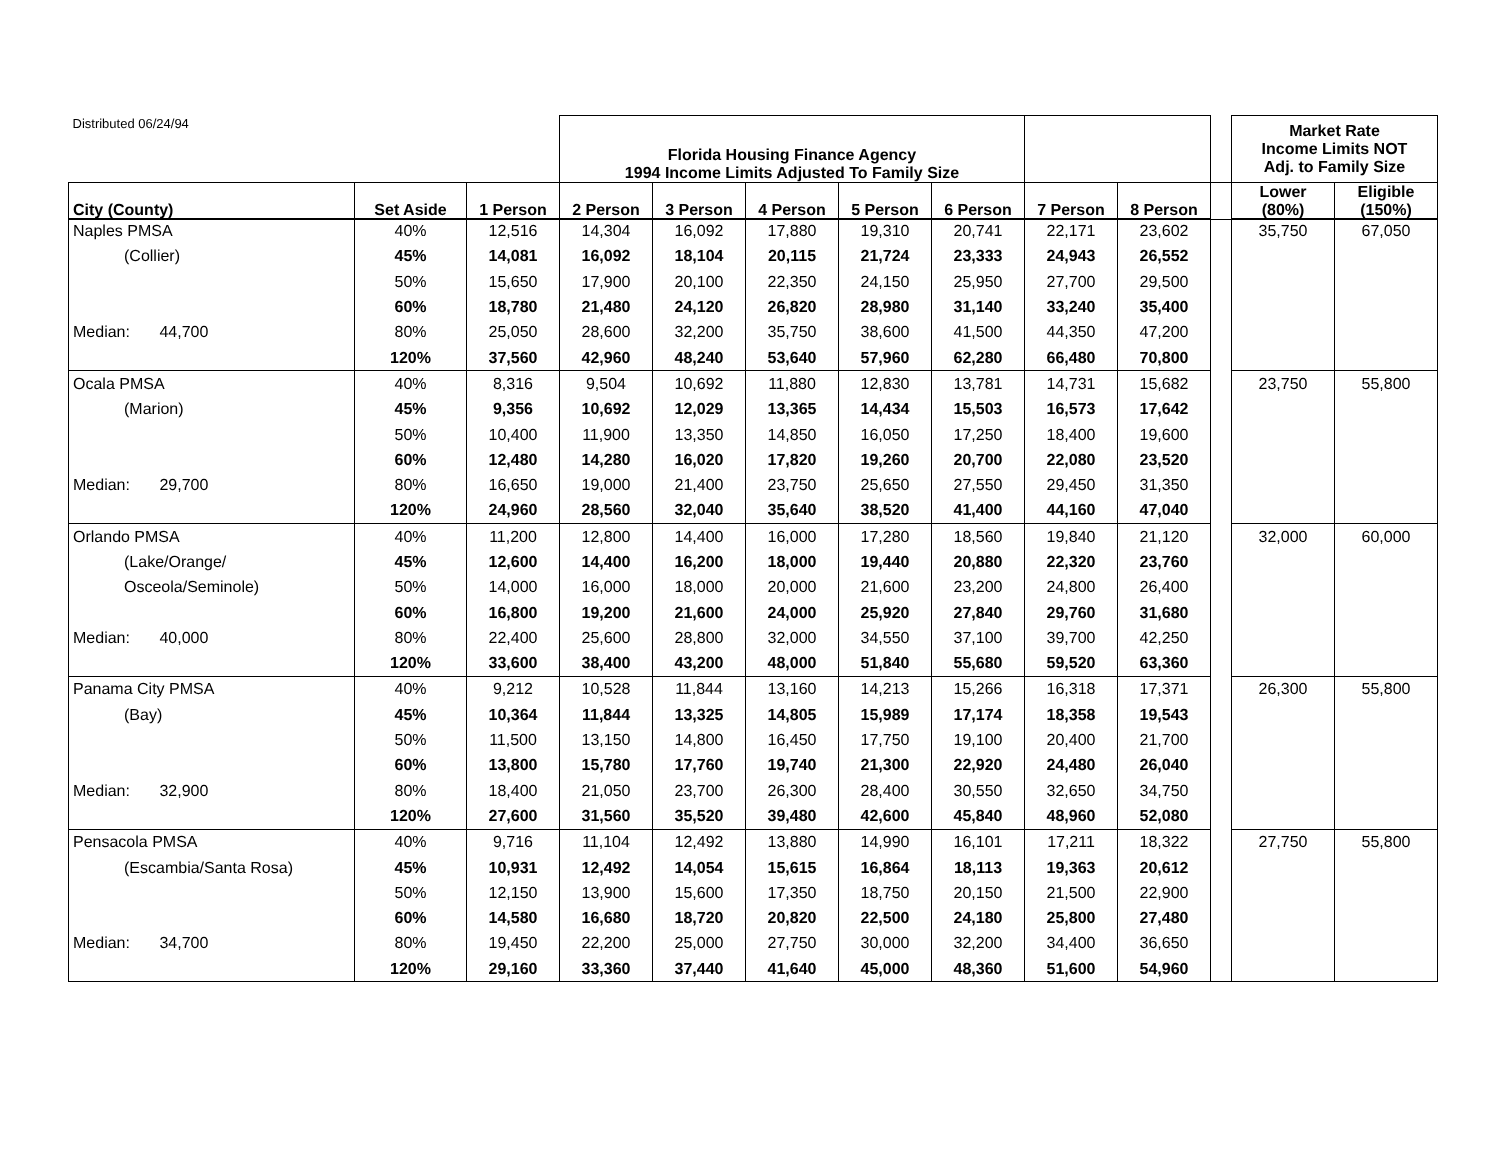| Distributed 06/24/94 | | | Florida Housing Finance Agency 1994 Income Limits Adjusted To Family Size | | | | | | | | Market Rate Income Limits NOT Adj. to Family Size | |
| City (County) | Set Aside | 1 Person | 2 Person | 3 Person | 4 Person | 5 Person | 6 Person | 7 Person | 8 Person | | Lower (80%) | Eligible (150%) |
| Naples PMSA | 40% | 12,516 | 14,304 | 16,092 | 17,880 | 19,310 | 20,741 | 22,171 | 23,602 | | 35,750 | 67,050 |
| (Collier) | 45% | 14,081 | 16,092 | 18,104 | 20,115 | 21,724 | 23,333 | 24,943 | 26,552 | | | |
| | 50% | 15,650 | 17,900 | 20,100 | 22,350 | 24,150 | 25,950 | 27,700 | 29,500 | | | |
| | 60% | 18,780 | 21,480 | 24,120 | 26,820 | 28,980 | 31,140 | 33,240 | 35,400 | | | |
| Median: 44,700 | 80% | 25,050 | 28,600 | 32,200 | 35,750 | 38,600 | 41,500 | 44,350 | 47,200 | | | |
| | 120% | 37,560 | 42,960 | 48,240 | 53,640 | 57,960 | 62,280 | 66,480 | 70,800 | | | |
| Ocala PMSA | 40% | 8,316 | 9,504 | 10,692 | 11,880 | 12,830 | 13,781 | 14,731 | 15,682 | | 23,750 | 55,800 |
| (Marion) | 45% | 9,356 | 10,692 | 12,029 | 13,365 | 14,434 | 15,503 | 16,573 | 17,642 | | | |
| | 50% | 10,400 | 11,900 | 13,350 | 14,850 | 16,050 | 17,250 | 18,400 | 19,600 | | | |
| | 60% | 12,480 | 14,280 | 16,020 | 17,820 | 19,260 | 20,700 | 22,080 | 23,520 | | | |
| Median: 29,700 | 80% | 16,650 | 19,000 | 21,400 | 23,750 | 25,650 | 27,550 | 29,450 | 31,350 | | | |
| | 120% | 24,960 | 28,560 | 32,040 | 35,640 | 38,520 | 41,400 | 44,160 | 47,040 | | | |
| Orlando PMSA | 40% | 11,200 | 12,800 | 14,400 | 16,000 | 17,280 | 18,560 | 19,840 | 21,120 | | 32,000 | 60,000 |
| (Lake/Orange/ | 45% | 12,600 | 14,400 | 16,200 | 18,000 | 19,440 | 20,880 | 22,320 | 23,760 | | | |
| Osceola/Seminole) | 50% | 14,000 | 16,000 | 18,000 | 20,000 | 21,600 | 23,200 | 24,800 | 26,400 | | | |
| | 60% | 16,800 | 19,200 | 21,600 | 24,000 | 25,920 | 27,840 | 29,760 | 31,680 | | | |
| Median: 40,000 | 80% | 22,400 | 25,600 | 28,800 | 32,000 | 34,550 | 37,100 | 39,700 | 42,250 | | | |
| | 120% | 33,600 | 38,400 | 43,200 | 48,000 | 51,840 | 55,680 | 59,520 | 63,360 | | | |
| Panama City PMSA | 40% | 9,212 | 10,528 | 11,844 | 13,160 | 14,213 | 15,266 | 16,318 | 17,371 | | 26,300 | 55,800 |
| (Bay) | 45% | 10,364 | 11,844 | 13,325 | 14,805 | 15,989 | 17,174 | 18,358 | 19,543 | | | |
| | 50% | 11,500 | 13,150 | 14,800 | 16,450 | 17,750 | 19,100 | 20,400 | 21,700 | | | |
| | 60% | 13,800 | 15,780 | 17,760 | 19,740 | 21,300 | 22,920 | 24,480 | 26,040 | | | |
| Median: 32,900 | 80% | 18,400 | 21,050 | 23,700 | 26,300 | 28,400 | 30,550 | 32,650 | 34,750 | | | |
| | 120% | 27,600 | 31,560 | 35,520 | 39,480 | 42,600 | 45,840 | 48,960 | 52,080 | | | |
| Pensacola PMSA | 40% | 9,716 | 11,104 | 12,492 | 13,880 | 14,990 | 16,101 | 17,211 | 18,322 | | 27,750 | 55,800 |
| (Escambia/Santa Rosa) | 45% | 10,931 | 12,492 | 14,054 | 15,615 | 16,864 | 18,113 | 19,363 | 20,612 | | | |
| | 50% | 12,150 | 13,900 | 15,600 | 17,350 | 18,750 | 20,150 | 21,500 | 22,900 | | | |
| | 60% | 14,580 | 16,680 | 18,720 | 20,820 | 22,500 | 24,180 | 25,800 | 27,480 | | | |
| Median: 34,700 | 80% | 19,450 | 22,200 | 25,000 | 27,750 | 30,000 | 32,200 | 34,400 | 36,650 | | | |
| | 120% | 29,160 | 33,360 | 37,440 | 41,640 | 45,000 | 48,360 | 51,600 | 54,960 | | | |